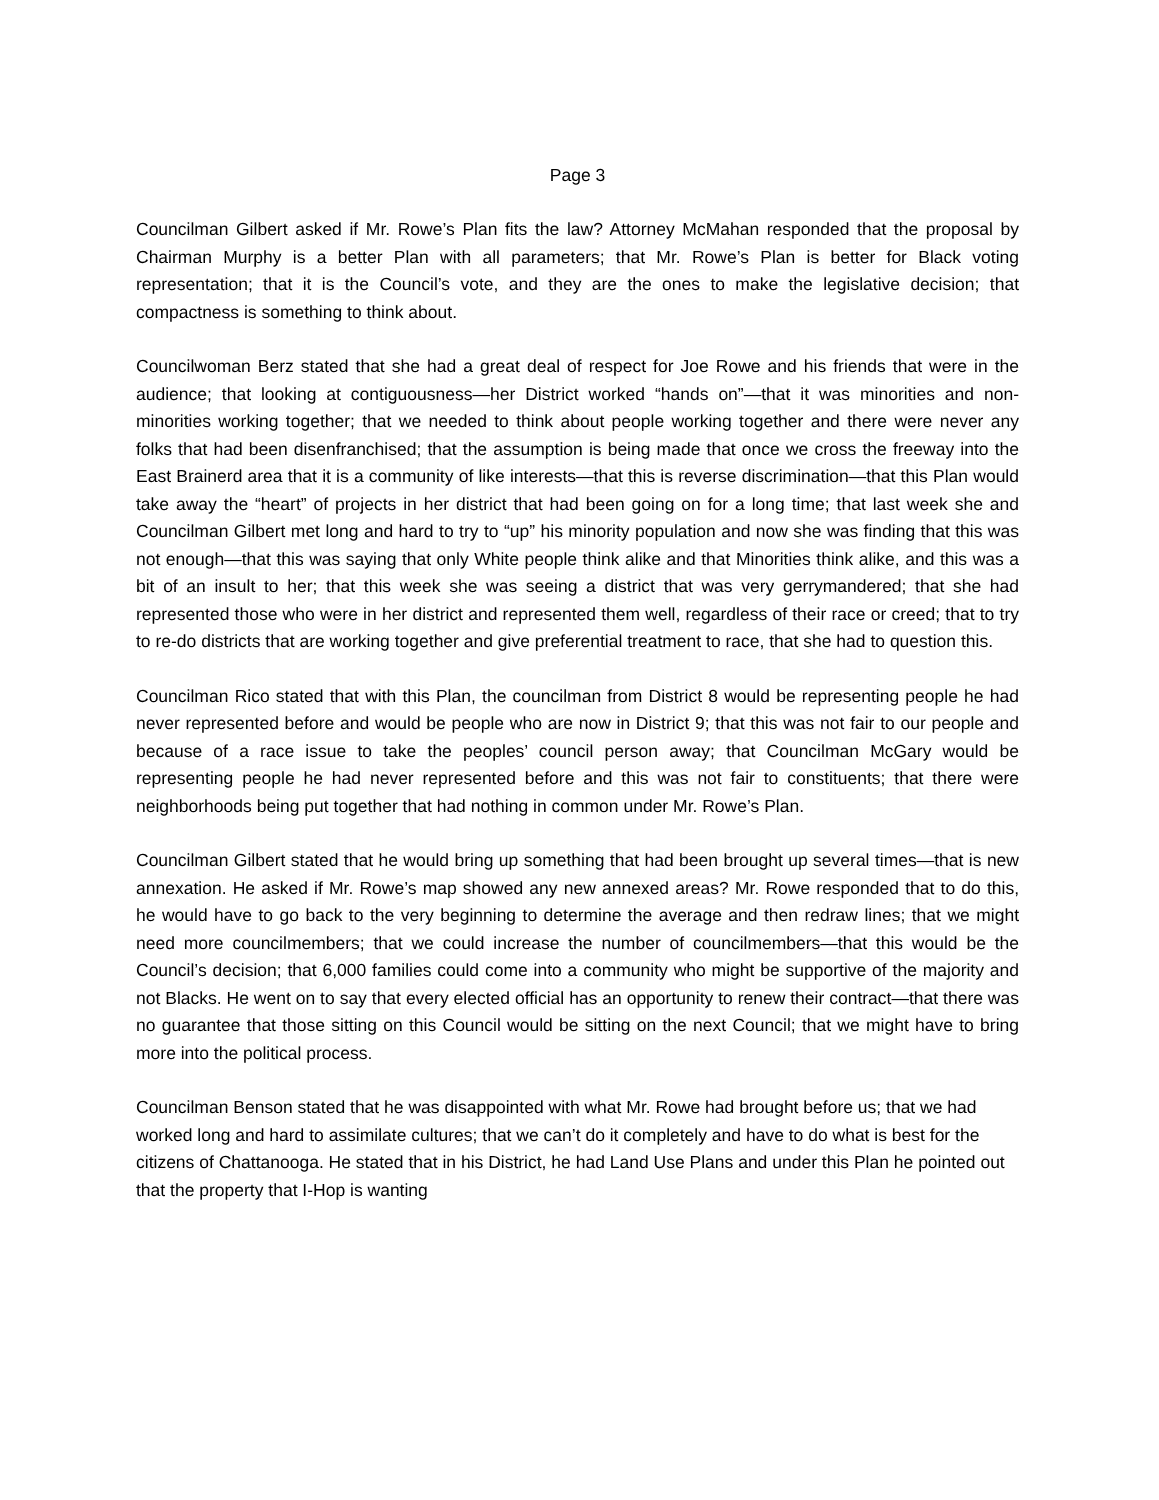Page 3
Councilman Gilbert asked if Mr. Rowe’s Plan fits the law? Attorney McMahan responded that the proposal by Chairman Murphy is a better Plan with all parameters; that Mr. Rowe’s Plan is better for Black voting representation; that it is the Council’s vote, and they are the ones to make the legislative decision; that compactness is something to think about.
Councilwoman Berz stated that she had a great deal of respect for Joe Rowe and his friends that were in the audience; that looking at contiguousness—her District worked “hands on”—that it was minorities and non-minorities working together; that we needed to think about people working together and there were never any folks that had been disenfranchised; that the assumption is being made that once we cross the freeway into the East Brainerd area that it is a community of like interests—that this is reverse discrimination—that this Plan would take away the “heart” of projects in her district that had been going on for a long time; that last week she and Councilman Gilbert met long and hard to try to “up” his minority population and now she was finding that this was not enough—that this was saying that only White people think alike and that Minorities think alike, and this was a bit of an insult to her; that this week she was seeing a district that was very gerrymandered; that she had represented those who were in her district and represented them well, regardless of their race or creed; that to try to re-do districts that are working together and give preferential treatment to race, that she had to question this.
Councilman Rico stated that with this Plan, the councilman from District 8 would be representing people he had never represented before and would be people who are now in District 9; that this was not fair to our people and because of a race issue to take the peoples’ council person away; that Councilman McGary would be representing people he had never represented before and this was not fair to constituents; that there were neighborhoods being put together that had nothing in common under Mr. Rowe’s Plan.
Councilman Gilbert stated that he would bring up something that had been brought up several times—that is new annexation. He asked if Mr. Rowe’s map showed any new annexed areas? Mr. Rowe responded that to do this, he would have to go back to the very beginning to determine the average and then redraw lines; that we might need more councilmembers; that we could increase the number of councilmembers—that this would be the Council’s decision; that 6,000 families could come into a community who might be supportive of the majority and not Blacks. He went on to say that every elected official has an opportunity to renew their contract—that there was no guarantee that those sitting on this Council would be sitting on the next Council; that we might have to bring more into the political process.
Councilman Benson stated that he was disappointed with what Mr. Rowe had brought before us; that we had worked long and hard to assimilate cultures; that we can’t do it completely and have to do what is best for the citizens of Chattanooga. He stated that in his District, he had Land Use Plans and under this Plan he pointed out that the property that I-Hop is wanting